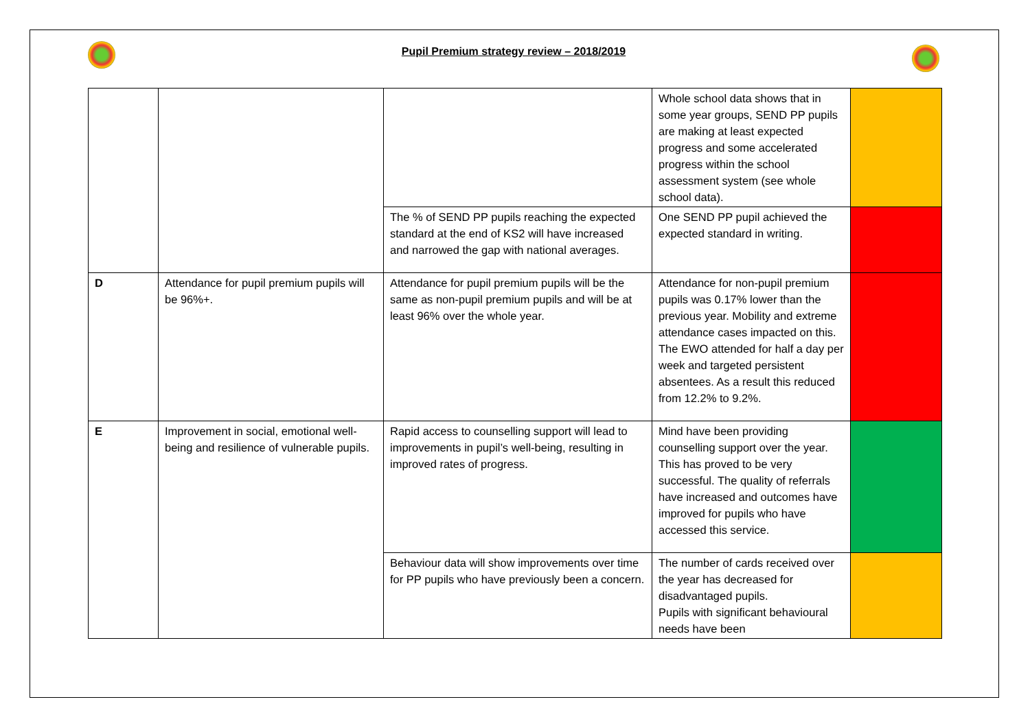Pupil Premium strategy review – 2018/2019
| | | | Whole school data shows that in some year groups, SEND PP pupils are making at least expected progress and some accelerated progress within the school assessment system (see whole school data). | |
| | | The % of SEND PP pupils reaching the expected standard at the end of KS2 will have increased and narrowed the gap with national averages. | One SEND PP pupil achieved the expected standard in writing. | |
| D | Attendance for pupil premium pupils will be 96%+. | Attendance for pupil premium pupils will be the same as non-pupil premium pupils and will be at least 96% over the whole year. | Attendance for non-pupil premium pupils was 0.17% lower than the previous year. Mobility and extreme attendance cases impacted on this. The EWO attended for half a day per week and targeted persistent absentees. As a result this reduced from 12.2% to 9.2%. | |
| E | Improvement in social, emotional well-being and resilience of vulnerable pupils. | Rapid access to counselling support will lead to improvements in pupil’s well-being, resulting in improved rates of progress. | Mind have been providing counselling support over the year. This has proved to be very successful. The quality of referrals have increased and outcomes have improved for pupils who have accessed this service. | |
| | | Behaviour data will show improvements over time for PP pupils who have previously been a concern. | The number of cards received over the year has decreased for disadvantaged pupils. Pupils with significant behavioural needs have been | |